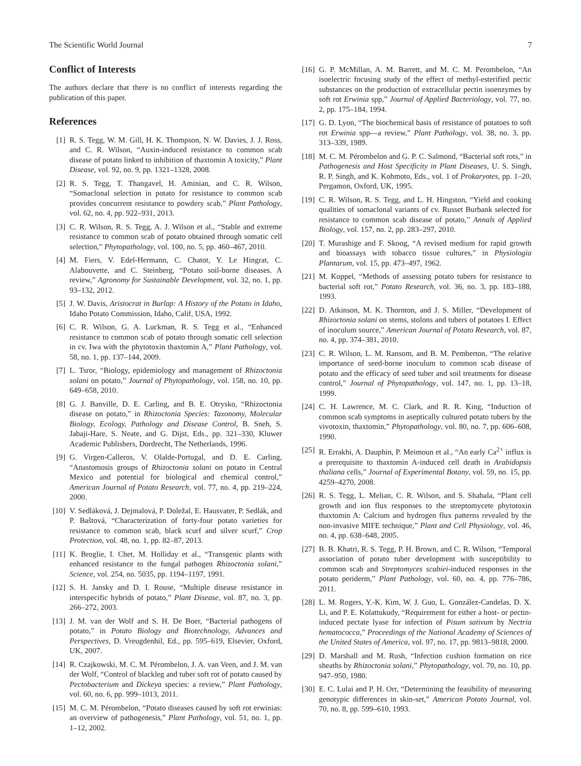The Scientific World Journal 7
Conflict of Interests
The authors declare that there is no conflict of interests regarding the publication of this paper.
References
[1] R. S. Tegg, W. M. Gill, H. K. Thompson, N. W. Davies, J. J. Ross, and C. R. Wilson, “Auxin-induced resistance to common scab disease of potato linked to inhibition of thaxtomin A toxicity,” Plant Disease, vol. 92, no. 9, pp. 1321–1328, 2008.
[2] R. S. Tegg, T. Thangavel, H. Aminian, and C. R. Wilson, “Somaclonal selection in potato for resistance to common scab provides concurrent resistance to powdery scab,” Plant Pathology, vol. 62, no. 4, pp. 922–931, 2013.
[3] C. R. Wilson, R. S. Tegg, A. J. Wilson et al., “Stable and extreme resistance to common scab of potato obtained through somatic cell selection,” Phytopathology, vol. 100, no. 5, pp. 460–467, 2010.
[4] M. Fiers, V. Edel-Hermann, C. Chatot, Y. Le Hingrat, C. Alabouvette, and C. Steinberg, “Potato soil-borne diseases. A review,” Agronomy for Sustainable Development, vol. 32, no. 1, pp. 93–132, 2012.
[5] J. W. Davis, Aristocrat in Burlap: A History of the Potato in Idaho, Idaho Potato Commission, Idaho, Calif, USA, 1992.
[6] C. R. Wilson, G. A. Luckman, R. S. Tegg et al., “Enhanced resistance to common scab of potato through somatic cell selection in cv. Iwa with the phytotoxin thaxtomin A,” Plant Pathology, vol. 58, no. 1, pp. 137–144, 2009.
[7] L. Tsror, “Biology, epidemiology and management of Rhizoctonia solani on potato,” Journal of Phytopathology, vol. 158, no. 10, pp. 649–658, 2010.
[8] G. J. Banville, D. E. Carling, and B. E. Otrysko, “Rhizoctonia disease on potato,” in Rhizoctonia Species: Taxonomy, Molecular Biology, Ecology, Pathology and Disease Control, B. Sneh, S. Jabaji-Hare, S. Neate, and G. Dijst, Eds., pp. 321–330, Kluwer Academic Publishers, Dordrecht, The Netherlands, 1996.
[9] G. Virgen-Calleros, V. Olalde-Portugal, and D. E. Carling, “Anastomosis groups of Rhizoctonia solani on potato in Central Mexico and potential for biological and chemical control,” American Journal of Potato Research, vol. 77, no. 4, pp. 219–224, 2000.
[10] V. Sedláková, J. Dejmalová, P. Doležal, E. Hausvater, P. Sedlák, and P. Baštová, “Characterization of forty-four potato varieties for resistance to common scab, black scurf and silver scurf,” Crop Protection, vol. 48, no. 1, pp. 82–87, 2013.
[11] K. Broglie, I. Chet, M. Holliday et al., “Transgenic plants with enhanced resistance to the fungal pathogen Rhizoctonia solani,” Science, vol. 254, no. 5035, pp. 1194–1197, 1991.
[12] S. H. Jansky and D. I. Rouse, “Multiple disease resistance in interspecific hybrids of potato,” Plant Disease, vol. 87, no. 3, pp. 266–272, 2003.
[13] J. M. van der Wolf and S. H. De Boer, “Bacterial pathogens of potato,” in Potato Biology and Biotechnology, Advances and Perspectives, D. Vreugdenhil, Ed., pp. 595–619, Elsevier, Oxford, UK, 2007.
[14] R. Czajkowski, M. C. M. Pérombelon, J. A. van Veen, and J. M. van der Wolf, “Control of blackleg and tuber soft rot of potato caused by Pectobacterium and Dickeya species: a review,” Plant Pathology, vol. 60, no. 6, pp. 999–1013, 2011.
[15] M. C. M. Pérombelon, “Potato diseases caused by soft rot erwinias: an overview of pathogenesis,” Plant Pathology, vol. 51, no. 1, pp. 1–12, 2002.
[16] G. P. McMillan, A. M. Barrett, and M. C. M. Perombelon, “An isoelectric focusing study of the effect of methyl-esterified pectic substances on the production of extracellular pectin isoenzymes by soft rot Erwinia spp,” Journal of Applied Bacteriology, vol. 77, no. 2, pp. 175–184, 1994.
[17] G. D. Lyon, “The biochemical basis of resistance of potatoes to soft rot Erwinia spp—a review,” Plant Pathology, vol. 38, no. 3, pp. 313–339, 1989.
[18] M. C. M. Pérombelon and G. P. C. Salmond, “Bacterial soft rots,” in Pathogenesis and Host Specificity in Plant Diseases, U. S. Singh, R. P. Singh, and K. Kohmoto, Eds., vol. 1 of Prokaryotes, pp. 1–20, Pergamon, Oxford, UK, 1995.
[19] C. R. Wilson, R. S. Tegg, and L. H. Hingston, “Yield and cooking qualities of somaclonal variants of cv. Russet Burbank selected for resistance to common scab disease of potato,” Annals of Applied Biology, vol. 157, no. 2, pp. 283–297, 2010.
[20] T. Murashige and F. Skoog, “A revised medium for rapid growth and bioassays with tobacco tissue cultures,” in Physiologia Plantarum, vol. 15, pp. 473–497, 1962.
[21] M. Koppel, “Methods of assessing potato tubers for resistance to bacterial soft rot,” Potato Research, vol. 36, no. 3, pp. 183–188, 1993.
[22] D. Atkinson, M. K. Thornton, and J. S. Miller, “Development of Rhizoctonia solani on stems, stolons and tubers of potatoes I. Effect of inoculum source,” American Journal of Potato Research, vol. 87, no. 4, pp. 374–381, 2010.
[23] C. R. Wilson, L. M. Ransom, and B. M. Pemberton, “The relative importance of seed-borne inoculum to common scab disease of potato and the efficacy of seed tuber and soil treatments for disease control,” Journal of Phytopathology, vol. 147, no. 1, pp. 13–18, 1999.
[24] C. H. Lawrence, M. C. Clark, and R. R. King, “Induction of common scab symptoms in aseptically cultured potato tubers by the vivotoxin, thaxtomin,” Phytopathology, vol. 80, no. 7, pp. 606–608, 1990.
[25] R. Errakhi, A. Dauphin, P. Meimoun et al., “An early Ca<sup>2+</sup> influx is a prerequisite to thaxtomin A-induced cell death in Arabidopsis thaliana cells,” Journal of Experimental Botany, vol. 59, no. 15, pp. 4259–4270, 2008.
[26] R. S. Tegg, L. Melian, C. R. Wilson, and S. Shabala, “Plant cell growth and ion flux responses to the streptomycete phytotoxin thaxtomin A: Calcium and hydrogen flux patterns revealed by the non-invasive MIFE technique,” Plant and Cell Physiology, vol. 46, no. 4, pp. 638–648, 2005.
[27] B. B. Khatri, R. S. Tegg, P. H. Brown, and C. R. Wilson, “Temporal association of potato tuber development with susceptibility to common scab and Streptomyces scabiei-induced responses in the potato periderm,” Plant Pathology, vol. 60, no. 4, pp. 776–786, 2011.
[28] L. M. Rogers, Y.-K. Kim, W. J. Guo, L. González-Candelas, D. X. Li, and P. E. Kolattukudy, “Requirement for either a host- or pectin-induced pectate lyase for infection of Pisum sativum by Nectria hematococca,” Proceedings of the National Academy of Sciences of the United States of America, vol. 97, no. 17, pp. 9813–9818, 2000.
[29] D. Marshall and M. Rush, “Infection cushion formation on rice sheaths by Rhizoctonia solani,” Phytopathology, vol. 70, no. 10, pp. 947–950, 1980.
[30] E. C. Lulai and P. H. Orr, “Determining the feasibility of measuring genotypic differences in skin-set,” American Potato Journal, vol. 70, no. 8, pp. 599–610, 1993.